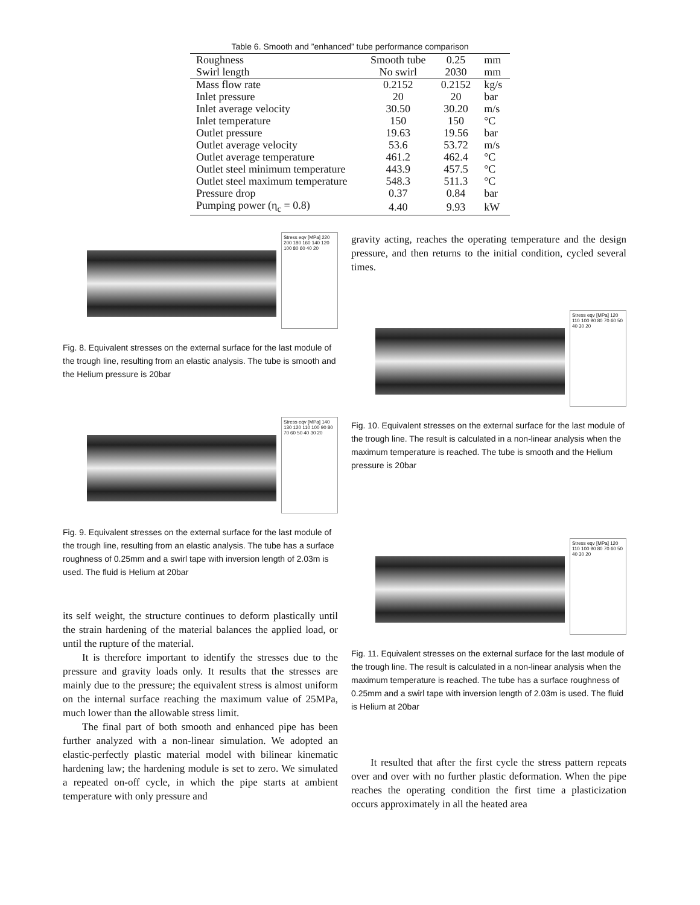Table 6. Smooth and ”enhanced” tube performance comparison
| Roughness | Smooth tube | 0.25 | mm |
| Swirl length | No swirl | 2030 | mm |
| Mass flow rate | 0.2152 | 0.2152 | kg/s |
| Inlet pressure | 20 | 20 | bar |
| Inlet average velocity | 30.50 | 30.20 | m/s |
| Inlet temperature | 150 | 150 | °C |
| Outlet pressure | 19.63 | 19.56 | bar |
| Outlet average velocity | 53.6 | 53.72 | m/s |
| Outlet average temperature | 461.2 | 462.4 | °C |
| Outlet steel minimum temperature | 443.9 | 457.5 | °C |
| Outlet steel maximum temperature | 548.3 | 511.3 | °C |
| Pressure drop | 0.37 | 0.84 | bar |
| Pumping power (η<sub>c</sub> = 0.8) | 4.40 | 9.93 | kW |
Stress eqv [MPa] 220 200 180 160 140 120 100 80 60 40 20
Fig. 8. Equivalent stresses on the external surface for the last module of the trough line, resulting from an elastic analysis. The tube is smooth and the Helium pressure is 20bar
Stress eqv [MPa] 140 130 120 110 100 90 80 70 60 50 40 30 20
Fig. 9. Equivalent stresses on the external surface for the last module of the trough line, resulting from an elastic analysis. The tube has a surface roughness of 0.25mm and a swirl tape with inversion length of 2.03m is used. The fluid is Helium at 20bar
its self weight, the structure continues to deform plastically until the strain hardening of the material balances the applied load, or until the rupture of the material.
It is therefore important to identify the stresses due to the pressure and gravity loads only. It results that the stresses are mainly due to the pressure; the equivalent stress is almost uniform on the internal surface reaching the maximum value of 25MPa, much lower than the allowable stress limit.
The final part of both smooth and enhanced pipe has been further analyzed with a non-linear simulation. We adopted an elastic-perfectly plastic material model with bilinear kinematic hardening law; the hardening module is set to zero. We simulated a repeated on-off cycle, in which the pipe starts at ambient temperature with only pressure and
gravity acting, reaches the operating temperature and the design pressure, and then returns to the initial condition, cycled several times.
Stress eqv [MPa] 120 110 100 90 80 70 60 50 40 30 20
Fig. 10. Equivalent stresses on the external surface for the last module of the trough line. The result is calculated in a non-linear analysis when the maximum temperature is reached. The tube is smooth and the Helium pressure is 20bar
Stress eqv [MPa] 120 110 100 90 80 70 60 50 40 30 20
Fig. 11. Equivalent stresses on the external surface for the last module of the trough line. The result is calculated in a non-linear analysis when the maximum temperature is reached. The tube has a surface roughness of 0.25mm and a swirl tape with inversion length of 2.03m is used. The fluid is Helium at 20bar
It resulted that after the first cycle the stress pattern repeats over and over with no further plastic deformation. When the pipe reaches the operating condition the first time a plasticization occurs approximately in all the heated area